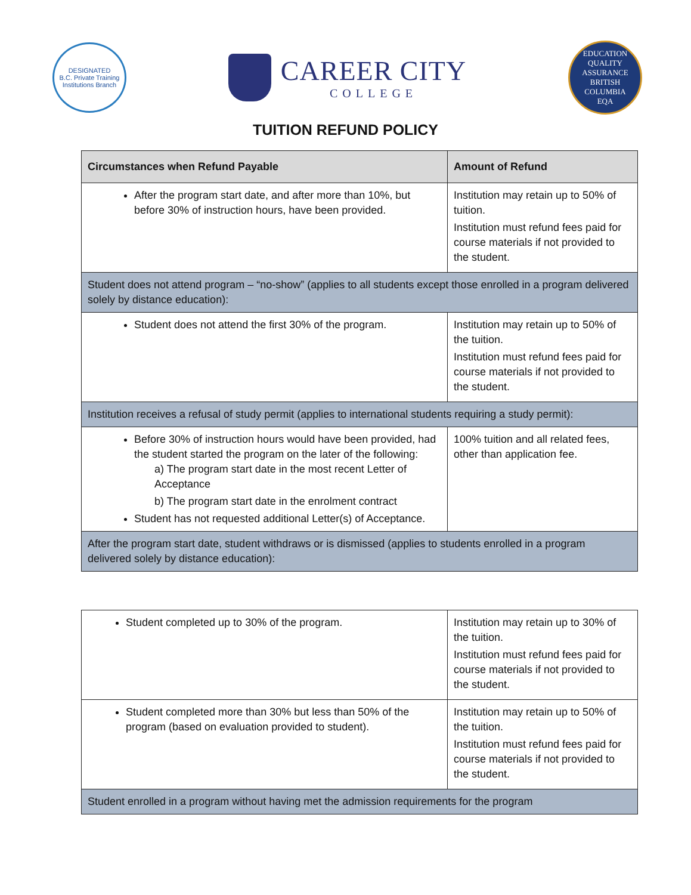DESIGNATED
B.C. Private Training Institutions Branch
CAREER CITY
COLLEGE
EDUCATION QUALITY ASSURANCE
BRITISH
COLUMBIA
EQA
TUITION REFUND POLICY
| Circumstances when Refund Payable | Amount of Refund |
| --- | --- |
| After the program start date, and after more than 10%, but before 30% of instruction hours, have been provided. | Institution may retain up to 50% of tuition. Institution must refund fees paid for course materials if not provided to the student. |
| Student does not attend program – “no-show” (applies to all students except those enrolled in a program delivered solely by distance education): | |
| Student does not attend the first 30% of the program. | Institution may retain up to 50% of the tuition. Institution must refund fees paid for course materials if not provided to the student. |
| Institution receives a refusal of study permit (applies to international students requiring a study permit): | |
| Before 30% of instruction hours would have been provided, had the student started the program on the later of the following: a) The program start date in the most recent Letter of Acceptance b) The program start date in the enrolment contract Student has not requested additional Letter(s) of Acceptance. | 100% tuition and all related fees, other than application fee. |
| After the program start date, student withdraws or is dismissed (applies to students enrolled in a program delivered solely by distance education): | |
| Student completed up to 30% of the program. | Institution may retain up to 30% of the tuition. Institution must refund fees paid for course materials if not provided to the student. |
| Student completed more than 30% but less than 50% of the program (based on evaluation provided to student). | Institution may retain up to 50% of the tuition. Institution must refund fees paid for course materials if not provided to the student. |
| Student enrolled in a program without having met the admission requirements for the program | |